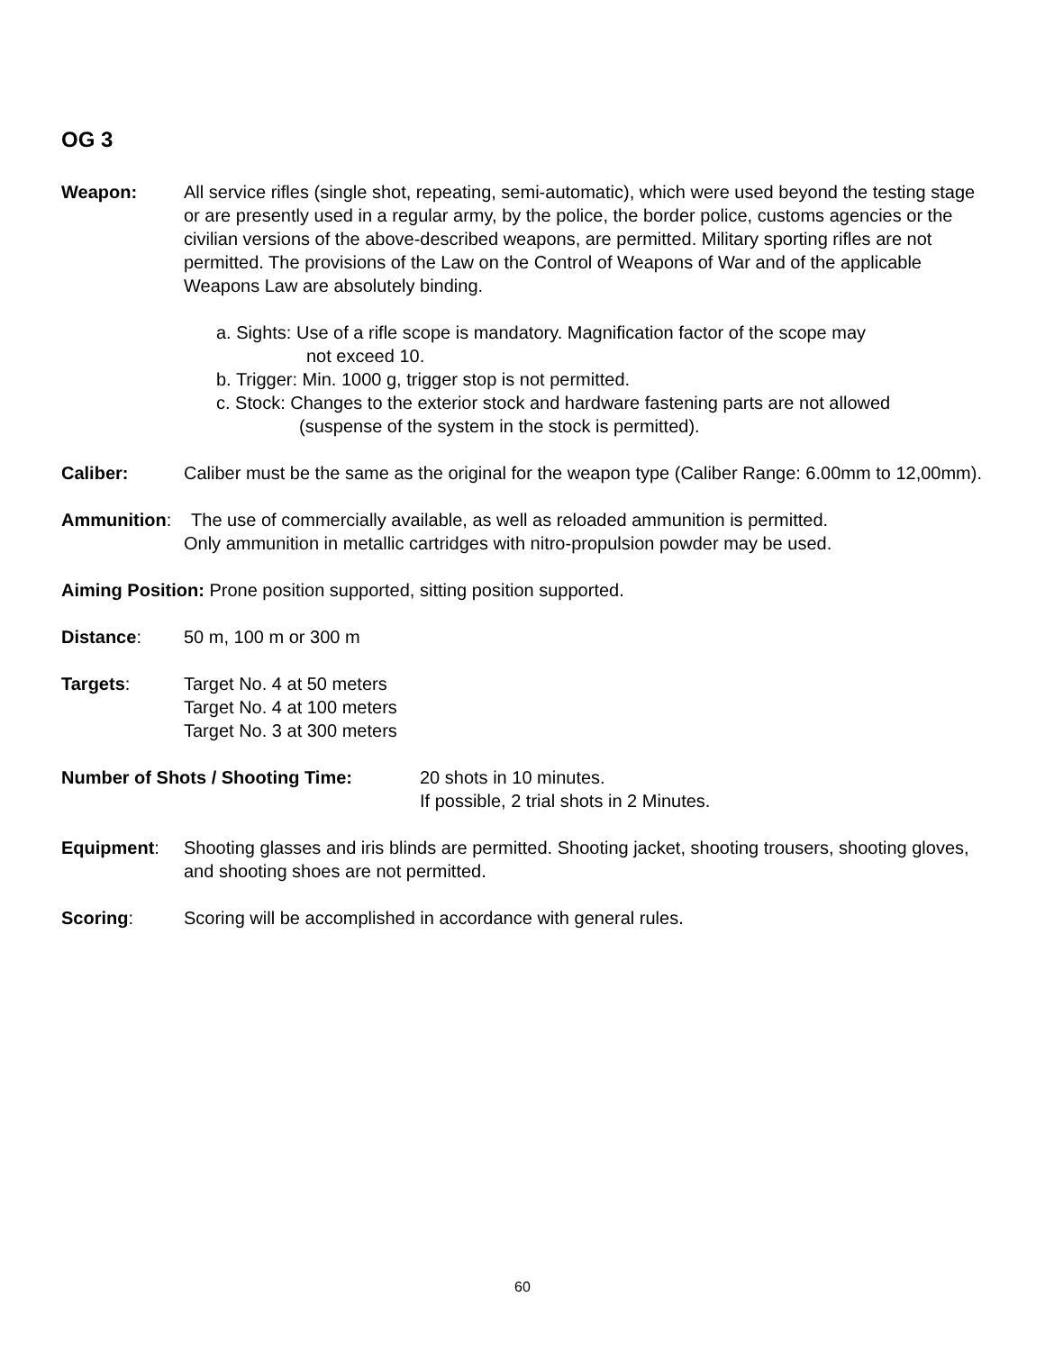OG 3
Weapon: All service rifles (single shot, repeating, semi-automatic), which were used beyond the testing stage or are presently used in a regular army, by the police, the border police, customs agencies or the civilian versions of the above-described weapons, are permitted. Military sporting rifles are not permitted. The provisions of the Law on the Control of Weapons of War and of the applicable Weapons Law are absolutely binding.
a. Sights: Use of a rifle scope is mandatory. Magnification factor of the scope may
not exceed 10.
b. Trigger: Min. 1000 g, trigger stop is not permitted.
c. Stock: Changes to the exterior stock and hardware fastening parts are not allowed
(suspense of the system in the stock is permitted).
Caliber: Caliber must be the same as the original for the weapon type (Caliber Range: 6.00mm to 12,00mm).
Ammunition: The use of commercially available, as well as reloaded ammunition is permitted.
Only ammunition in metallic cartridges with nitro-propulsion powder may be used.
Aiming Position: Prone position supported, sitting position supported.
Distance: 50 m, 100 m or 300 m
Targets: Target No. 4 at 50 meters
Target No. 4 at 100 meters
Target No. 3 at 300 meters
Number of Shots / Shooting Time: 20 shots in 10 minutes.
If possible, 2 trial shots in 2 Minutes.
Equipment: Shooting glasses and iris blinds are permitted. Shooting jacket, shooting trousers, shooting gloves, and shooting shoes are not permitted.
Scoring: Scoring will be accomplished in accordance with general rules.
60